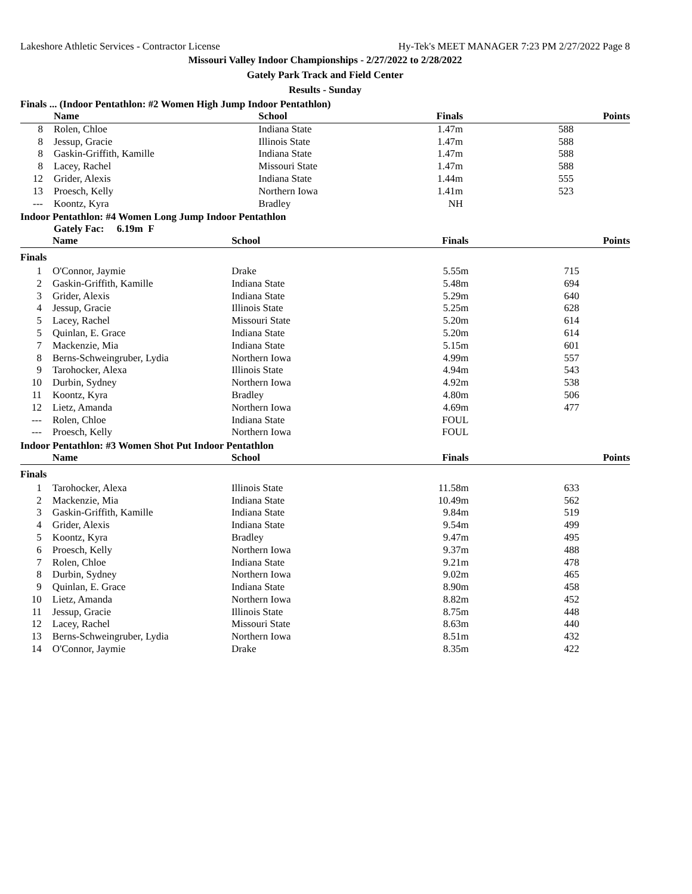Lakeshore Athletic Services - Contractor License Hy-Tek's MEET MANAGER 7:23 PM 2/27/2022 Page 8
Missouri Valley Indoor Championships - 2/27/2022 to 2/28/2022
Gately Park Track and Field Center
Results - Sunday
Finals ... (Indoor Pentathlon: #2 Women High Jump Indoor Pentathlon)
| | Name | School | Finals | Points |
| --- | --- | --- | --- | --- |
| 8 | Rolen, Chloe | Indiana State | 1.47m | 588 |
| 8 | Jessup, Gracie | Illinois State | 1.47m | 588 |
| 8 | Gaskin-Griffith, Kamille | Indiana State | 1.47m | 588 |
| 8 | Lacey, Rachel | Missouri State | 1.47m | 588 |
| 12 | Grider, Alexis | Indiana State | 1.44m | 555 |
| 13 | Proesch, Kelly | Northern Iowa | 1.41m | 523 |
| --- | Koontz, Kyra | Bradley | NH | |
Indoor Pentathlon: #4 Women Long Jump Indoor Pentathlon
Gately Fac: 6.19m F
| | Name | School | Finals | Points |
| --- | --- | --- | --- | --- |
| Finals | | | | |
| 1 | O'Connor, Jaymie | Drake | 5.55m | 715 |
| 2 | Gaskin-Griffith, Kamille | Indiana State | 5.48m | 694 |
| 3 | Grider, Alexis | Indiana State | 5.29m | 640 |
| 4 | Jessup, Gracie | Illinois State | 5.25m | 628 |
| 5 | Lacey, Rachel | Missouri State | 5.20m | 614 |
| 5 | Quinlan, E. Grace | Indiana State | 5.20m | 614 |
| 7 | Mackenzie, Mia | Indiana State | 5.15m | 601 |
| 8 | Berns-Schweingruber, Lydia | Northern Iowa | 4.99m | 557 |
| 9 | Tarohocker, Alexa | Illinois State | 4.94m | 543 |
| 10 | Durbin, Sydney | Northern Iowa | 4.92m | 538 |
| 11 | Koontz, Kyra | Bradley | 4.80m | 506 |
| 12 | Lietz, Amanda | Northern Iowa | 4.69m | 477 |
| --- | Rolen, Chloe | Indiana State | FOUL | |
| --- | Proesch, Kelly | Northern Iowa | FOUL | |
Indoor Pentathlon: #3 Women Shot Put Indoor Pentathlon
| | Name | School | Finals | Points |
| --- | --- | --- | --- | --- |
| Finals | | | | |
| 1 | Tarohocker, Alexa | Illinois State | 11.58m | 633 |
| 2 | Mackenzie, Mia | Indiana State | 10.49m | 562 |
| 3 | Gaskin-Griffith, Kamille | Indiana State | 9.84m | 519 |
| 4 | Grider, Alexis | Indiana State | 9.54m | 499 |
| 5 | Koontz, Kyra | Bradley | 9.47m | 495 |
| 6 | Proesch, Kelly | Northern Iowa | 9.37m | 488 |
| 7 | Rolen, Chloe | Indiana State | 9.21m | 478 |
| 8 | Durbin, Sydney | Northern Iowa | 9.02m | 465 |
| 9 | Quinlan, E. Grace | Indiana State | 8.90m | 458 |
| 10 | Lietz, Amanda | Northern Iowa | 8.82m | 452 |
| 11 | Jessup, Gracie | Illinois State | 8.75m | 448 |
| 12 | Lacey, Rachel | Missouri State | 8.63m | 440 |
| 13 | Berns-Schweingruber, Lydia | Northern Iowa | 8.51m | 432 |
| 14 | O'Connor, Jaymie | Drake | 8.35m | 422 |